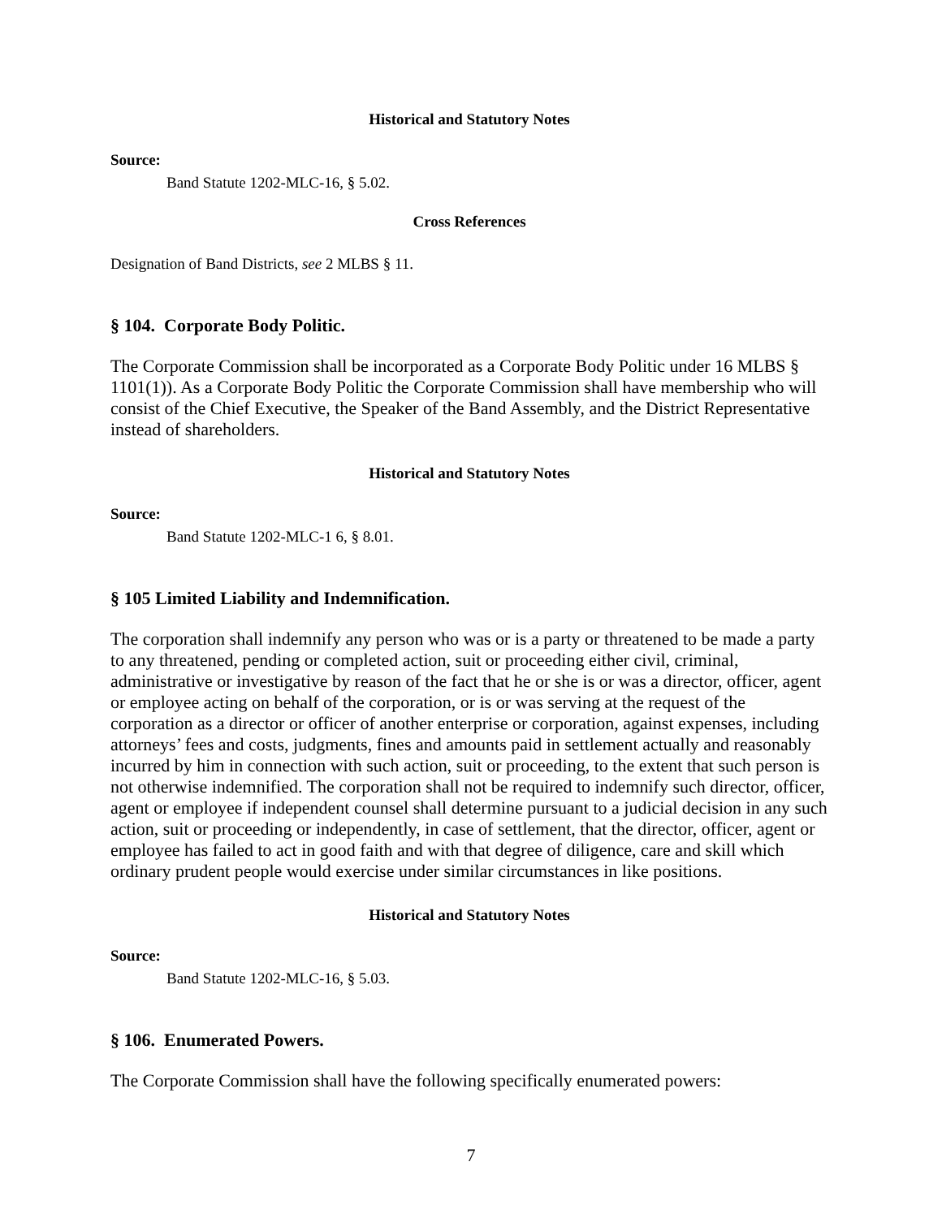Historical and Statutory Notes
Source:
Band Statute 1202-MLC-16, § 5.02.
Cross References
Designation of Band Districts, see 2 MLBS § 11.
§ 104. Corporate Body Politic.
The Corporate Commission shall be incorporated as a Corporate Body Politic under 16 MLBS § 1101(1)). As a Corporate Body Politic the Corporate Commission shall have membership who will consist of the Chief Executive, the Speaker of the Band Assembly, and the District Representative instead of shareholders.
Historical and Statutory Notes
Source:
Band Statute 1202-MLC-1 6, § 8.01.
§ 105 Limited Liability and Indemnification.
The corporation shall indemnify any person who was or is a party or threatened to be made a party to any threatened, pending or completed action, suit or proceeding either civil, criminal, administrative or investigative by reason of the fact that he or she is or was a director, officer, agent or employee acting on behalf of the corporation, or is or was serving at the request of the corporation as a director or officer of another enterprise or corporation, against expenses, including attorneys’ fees and costs, judgments, fines and amounts paid in settlement actually and reasonably incurred by him in connection with such action, suit or proceeding, to the extent that such person is not otherwise indemnified. The corporation shall not be required to indemnify such director, officer, agent or employee if independent counsel shall determine pursuant to a judicial decision in any such action, suit or proceeding or independently, in case of settlement, that the director, officer, agent or employee has failed to act in good faith and with that degree of diligence, care and skill which ordinary prudent people would exercise under similar circumstances in like positions.
Historical and Statutory Notes
Source:
Band Statute 1202-MLC-16, § 5.03.
§ 106. Enumerated Powers.
The Corporate Commission shall have the following specifically enumerated powers:
7